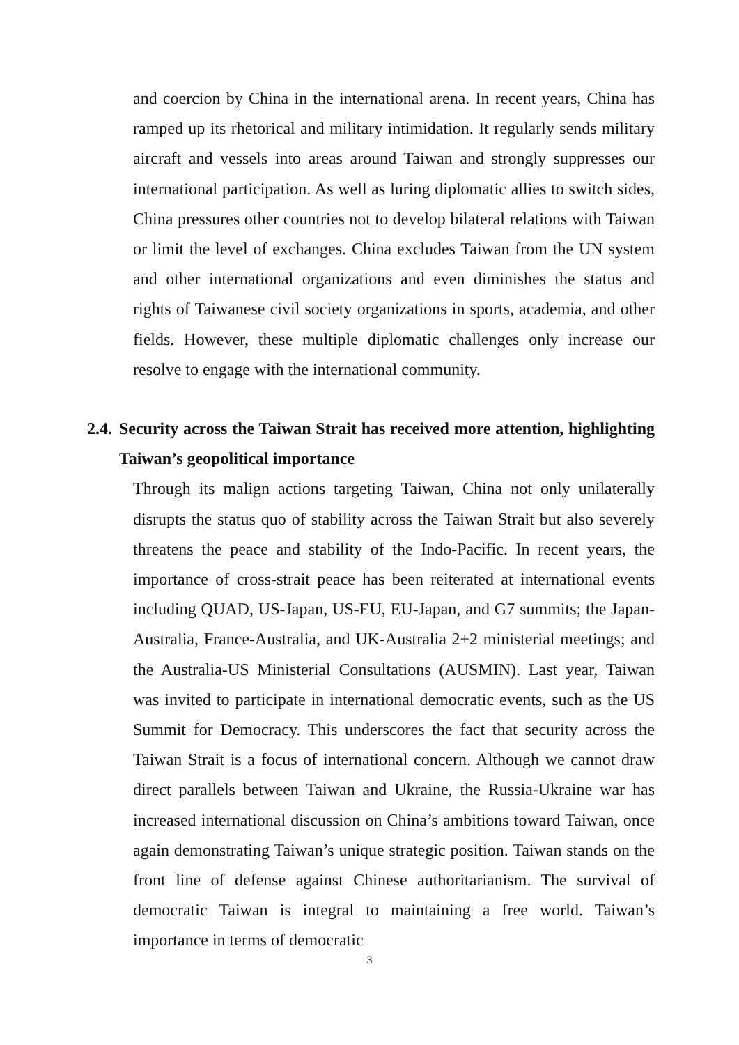and coercion by China in the international arena. In recent years, China has ramped up its rhetorical and military intimidation. It regularly sends military aircraft and vessels into areas around Taiwan and strongly suppresses our international participation. As well as luring diplomatic allies to switch sides, China pressures other countries not to develop bilateral relations with Taiwan or limit the level of exchanges. China excludes Taiwan from the UN system and other international organizations and even diminishes the status and rights of Taiwanese civil society organizations in sports, academia, and other fields. However, these multiple diplomatic challenges only increase our resolve to engage with the international community.
2.4. Security across the Taiwan Strait has received more attention, highlighting Taiwan’s geopolitical importance
Through its malign actions targeting Taiwan, China not only unilaterally disrupts the status quo of stability across the Taiwan Strait but also severely threatens the peace and stability of the Indo-Pacific. In recent years, the importance of cross-strait peace has been reiterated at international events including QUAD, US-Japan, US-EU, EU-Japan, and G7 summits; the Japan-Australia, France-Australia, and UK-Australia 2+2 ministerial meetings; and the Australia-US Ministerial Consultations (AUSMIN). Last year, Taiwan was invited to participate in international democratic events, such as the US Summit for Democracy. This underscores the fact that security across the Taiwan Strait is a focus of international concern. Although we cannot draw direct parallels between Taiwan and Ukraine, the Russia-Ukraine war has increased international discussion on China’s ambitions toward Taiwan, once again demonstrating Taiwan’s unique strategic position. Taiwan stands on the front line of defense against Chinese authoritarianism. The survival of democratic Taiwan is integral to maintaining a free world. Taiwan’s importance in terms of democratic
3